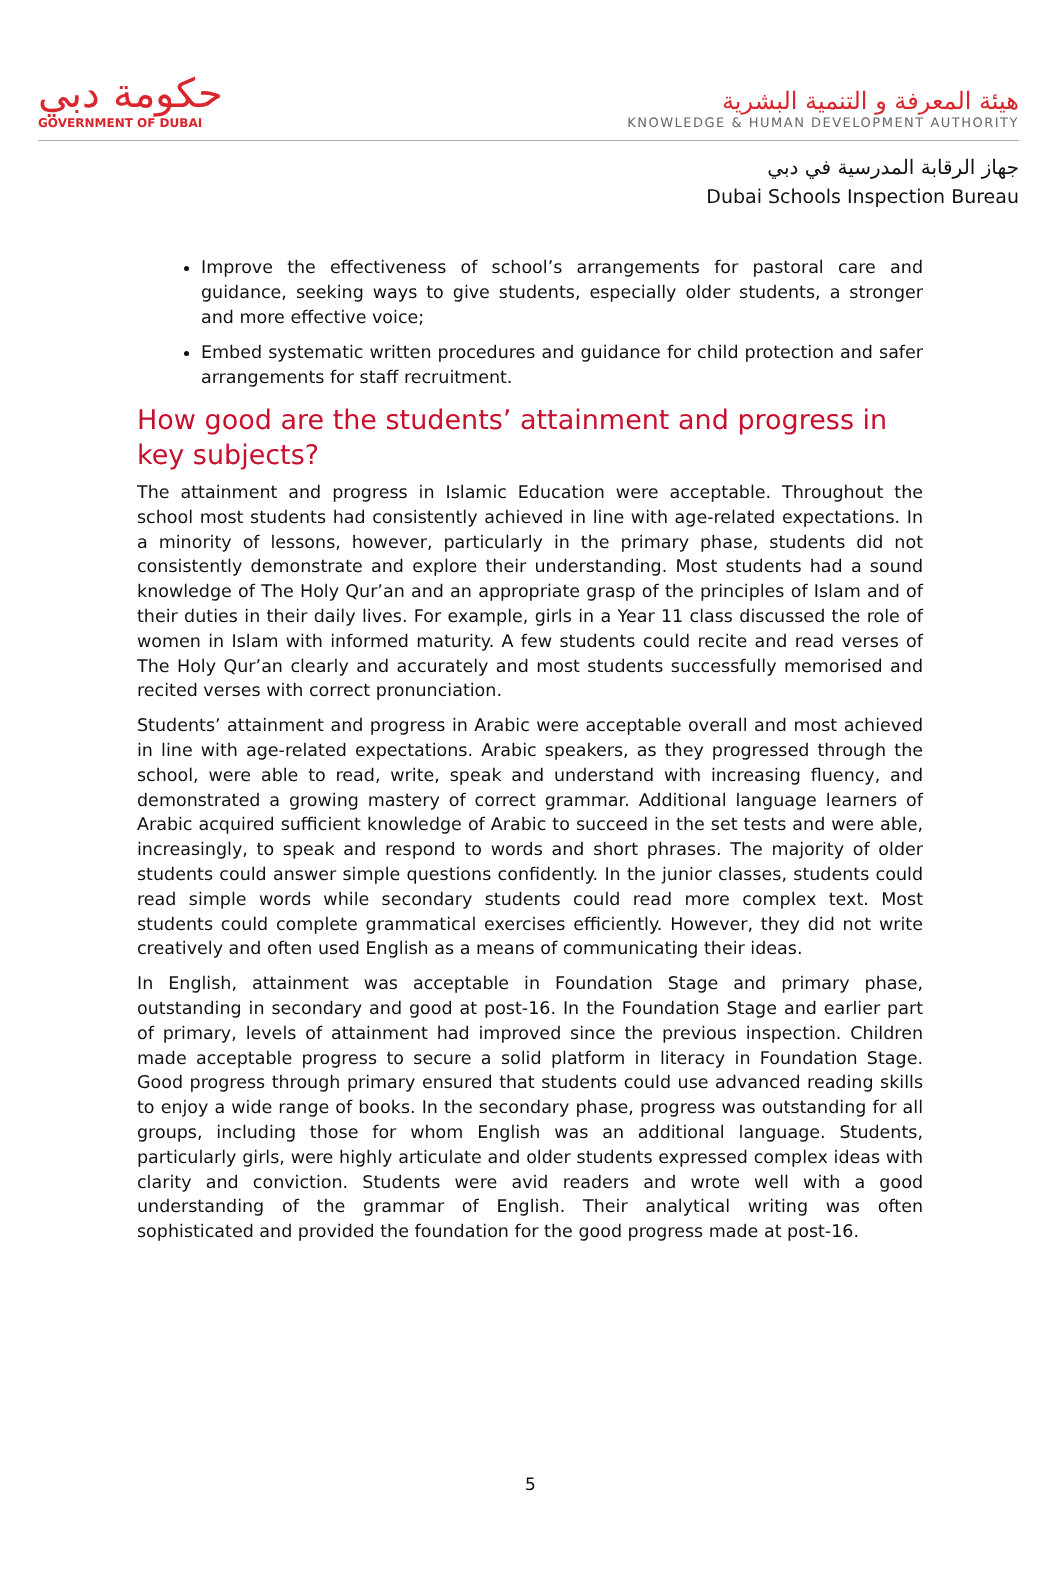حكومة دبي
GOVERNMENT OF DUBAI
هيئة المعرفة و التنمية البشرية
KNOWLEDGE & HUMAN DEVELOPMENT AUTHORITY
جهاز الرقابة المدرسية في دبي
Dubai Schools Inspection Bureau
Improve the effectiveness of school’s arrangements for pastoral care and guidance, seeking ways to give students, especially older students, a stronger and more effective voice;
Embed systematic written procedures and guidance for child protection and safer arrangements for staff recruitment.
How good are the students’ attainment and progress in key subjects?
The attainment and progress in Islamic Education were acceptable. Throughout the school most students had consistently achieved in line with age-related expectations. In a minority of lessons, however, particularly in the primary phase, students did not consistently demonstrate and explore their understanding. Most students had a sound knowledge of The Holy Qur’an and an appropriate grasp of the principles of Islam and of their duties in their daily lives. For example, girls in a Year 11 class discussed the role of women in Islam with informed maturity. A few students could recite and read verses of The Holy Qur’an clearly and accurately and most students successfully memorised and recited verses with correct pronunciation.
Students’ attainment and progress in Arabic were acceptable overall and most achieved in line with age-related expectations. Arabic speakers, as they progressed through the school, were able to read, write, speak and understand with increasing fluency, and demonstrated a growing mastery of correct grammar. Additional language learners of Arabic acquired sufficient knowledge of Arabic to succeed in the set tests and were able, increasingly, to speak and respond to words and short phrases. The majority of older students could answer simple questions confidently. In the junior classes, students could read simple words while secondary students could read more complex text. Most students could complete grammatical exercises efficiently. However, they did not write creatively and often used English as a means of communicating their ideas.
In English, attainment was acceptable in Foundation Stage and primary phase, outstanding in secondary and good at post-16. In the Foundation Stage and earlier part of primary, levels of attainment had improved since the previous inspection. Children made acceptable progress to secure a solid platform in literacy in Foundation Stage. Good progress through primary ensured that students could use advanced reading skills to enjoy a wide range of books. In the secondary phase, progress was outstanding for all groups, including those for whom English was an additional language. Students, particularly girls, were highly articulate and older students expressed complex ideas with clarity and conviction. Students were avid readers and wrote well with a good understanding of the grammar of English. Their analytical writing was often sophisticated and provided the foundation for the good progress made at post-16.
5